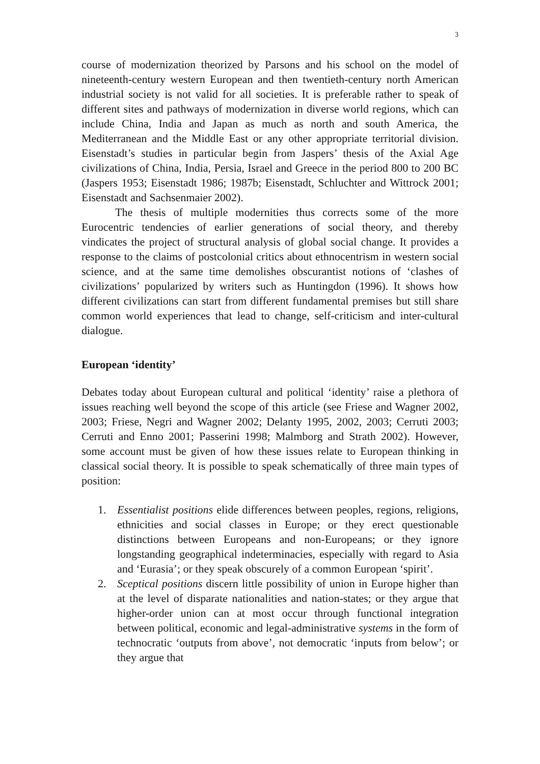3
course of modernization theorized by Parsons and his school on the model of nineteenth-century western European and then twentieth-century north American industrial society is not valid for all societies. It is preferable rather to speak of different sites and pathways of modernization in diverse world regions, which can include China, India and Japan as much as north and south America, the Mediterranean and the Middle East or any other appropriate territorial division. Eisenstadt’s studies in particular begin from Jaspers’ thesis of the Axial Age civilizations of China, India, Persia, Israel and Greece in the period 800 to 200 BC (Jaspers 1953; Eisenstadt 1986; 1987b; Eisenstadt, Schluchter and Wittrock 2001; Eisenstadt and Sachsenmaier 2002).
The thesis of multiple modernities thus corrects some of the more Eurocentric tendencies of earlier generations of social theory, and thereby vindicates the project of structural analysis of global social change. It provides a response to the claims of postcolonial critics about ethnocentrism in western social science, and at the same time demolishes obscurantist notions of ‘clashes of civilizations’ popularized by writers such as Huntingdon (1996). It shows how different civilizations can start from different fundamental premises but still share common world experiences that lead to change, self-criticism and inter-cultural dialogue.
European ‘identity’
Debates today about European cultural and political ‘identity’ raise a plethora of issues reaching well beyond the scope of this article (see Friese and Wagner 2002, 2003; Friese, Negri and Wagner 2002; Delanty 1995, 2002, 2003; Cerruti 2003; Cerruti and Enno 2001; Passerini 1998; Malmborg and Strath 2002). However, some account must be given of how these issues relate to European thinking in classical social theory. It is possible to speak schematically of three main types of position:
1. Essentialist positions elide differences between peoples, regions, religions, ethnicities and social classes in Europe; or they erect questionable distinctions between Europeans and non-Europeans; or they ignore longstanding geographical indeterminacies, especially with regard to Asia and ‘Eurasia’; or they speak obscurely of a common European ‘spirit’.
2. Sceptical positions discern little possibility of union in Europe higher than at the level of disparate nationalities and nation-states; or they argue that higher-order union can at most occur through functional integration between political, economic and legal-administrative systems in the form of technocratic ‘outputs from above’, not democratic ‘inputs from below’; or they argue that